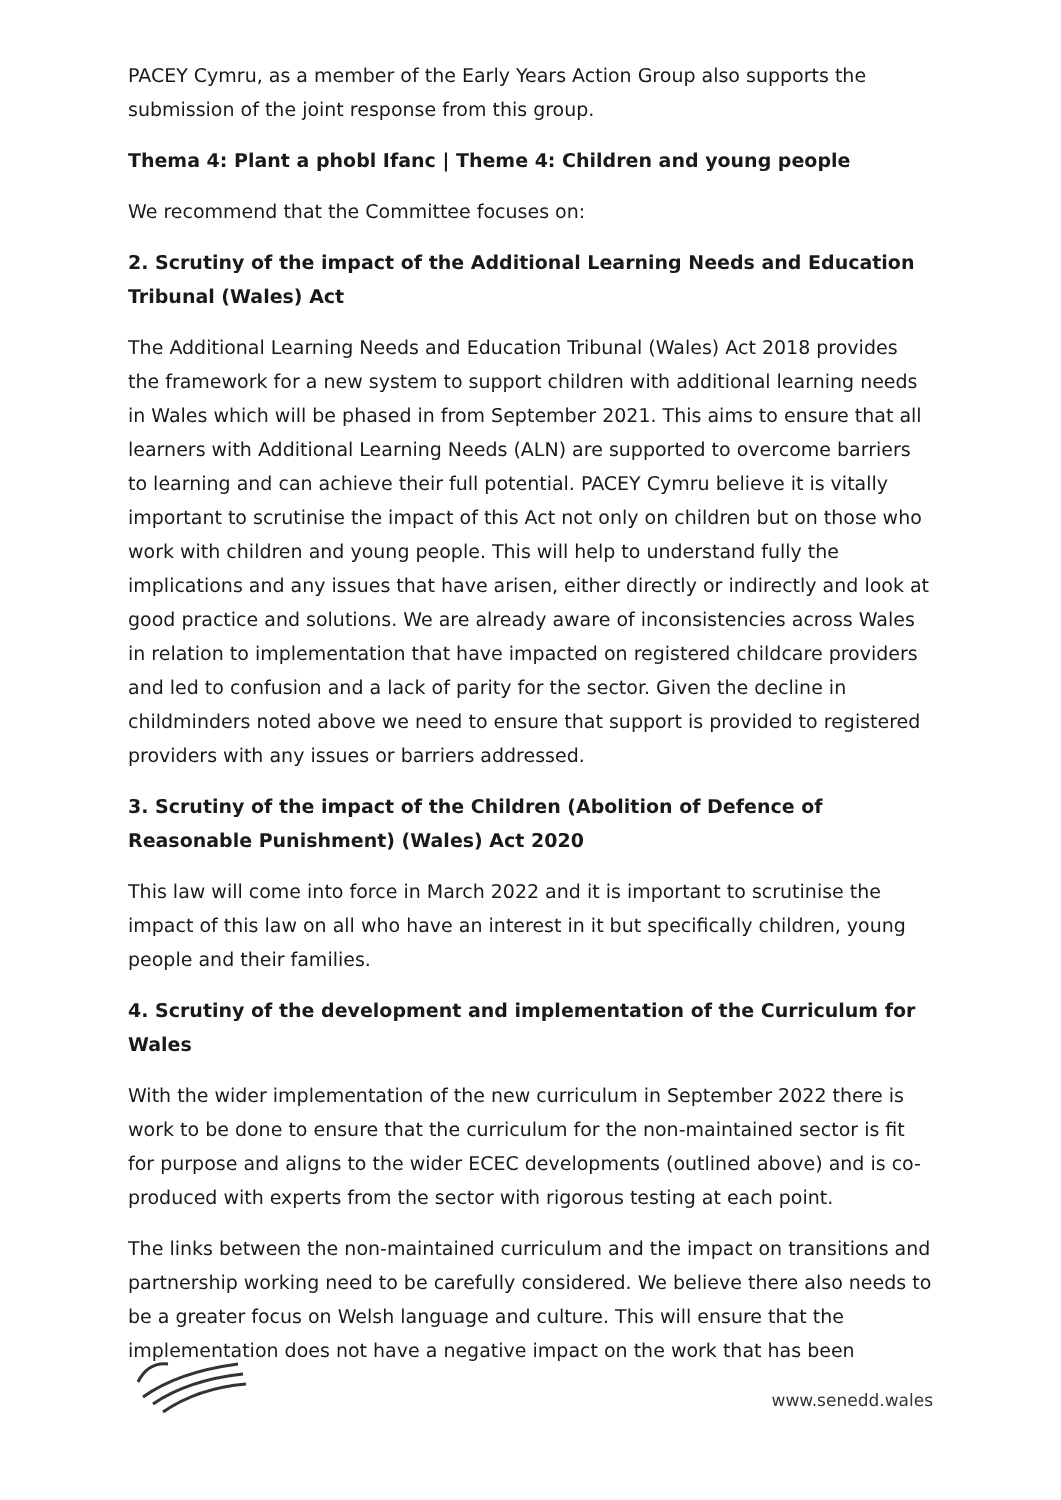PACEY Cymru, as a member of the Early Years Action Group also supports the submission of the joint response from this group.
Thema 4: Plant a phobl Ifanc | Theme 4: Children and young people
We recommend that the Committee focuses on:
2. Scrutiny of the impact of the Additional Learning Needs and Education Tribunal (Wales) Act
The Additional Learning Needs and Education Tribunal (Wales) Act 2018 provides the framework for a new system to support children with additional learning needs in Wales which will be phased in from September 2021. This aims to ensure that all learners with Additional Learning Needs (ALN) are supported to overcome barriers to learning and can achieve their full potential. PACEY Cymru believe it is vitally important to scrutinise the impact of this Act not only on children but on those who work with children and young people. This will help to understand fully the implications and any issues that have arisen, either directly or indirectly and look at good practice and solutions. We are already aware of inconsistencies across Wales in relation to implementation that have impacted on registered childcare providers and led to confusion and a lack of parity for the sector. Given the decline in childminders noted above we need to ensure that support is provided to registered providers with any issues or barriers addressed.
3. Scrutiny of the impact of the Children (Abolition of Defence of Reasonable Punishment) (Wales) Act 2020
This law will come into force in March 2022 and it is important to scrutinise the impact of this law on all who have an interest in it but specifically children, young people and their families.
4. Scrutiny of the development and implementation of the Curriculum for Wales
With the wider implementation of the new curriculum in September 2022 there is work to be done to ensure that the curriculum for the non-maintained sector is fit for purpose and aligns to the wider ECEC developments (outlined above) and is co-produced with experts from the sector with rigorous testing at each point.
The links between the non-maintained curriculum and the impact on transitions and partnership working need to be carefully considered. We believe there also needs to be a greater focus on Welsh language and culture. This will ensure that the implementation does not have a negative impact on the work that has been
www.senedd.wales